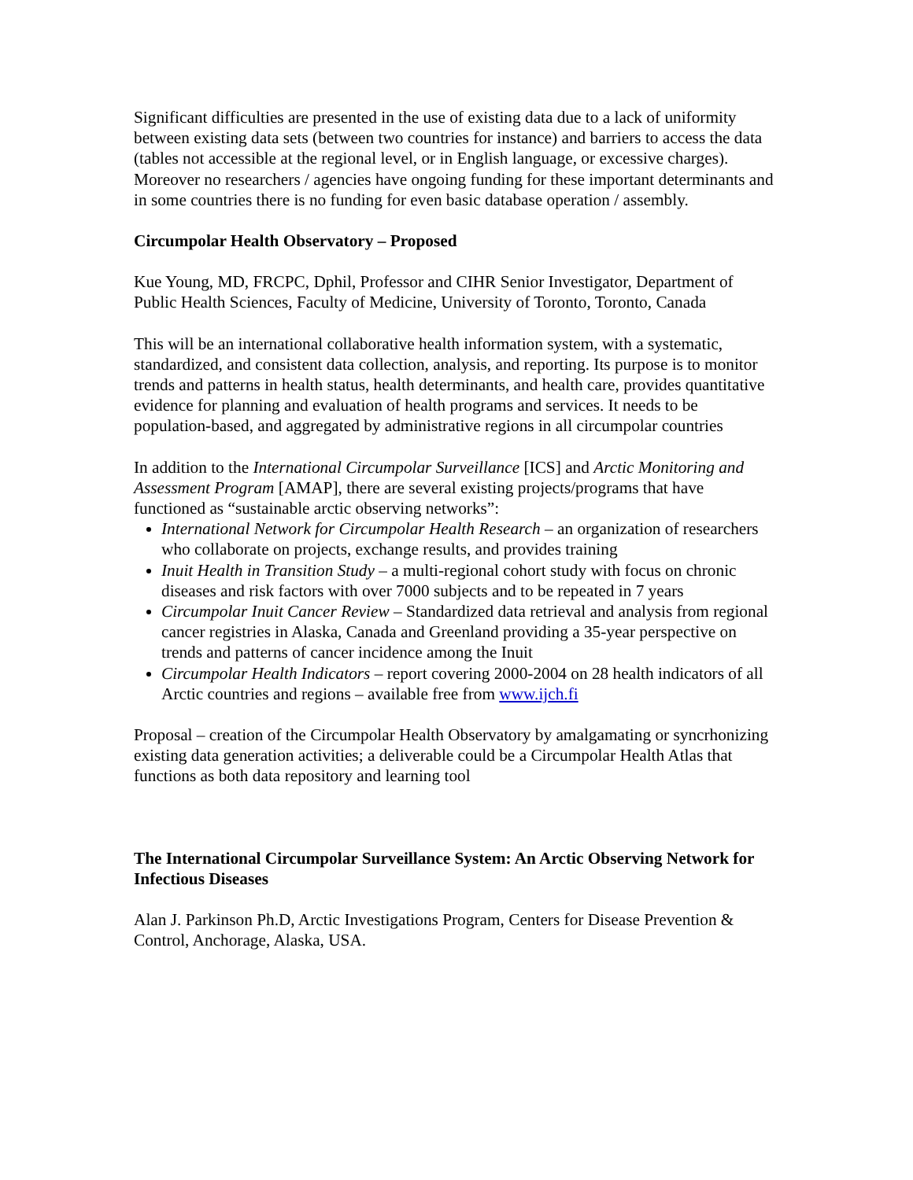Significant difficulties are presented in the use of existing data due to a lack of uniformity between existing data sets (between two countries for instance) and barriers to access the data (tables not accessible at the regional level, or in English language, or excessive charges). Moreover no researchers / agencies have ongoing funding for these important determinants and in some countries there is no funding for even basic database operation / assembly.
Circumpolar Health Observatory – Proposed
Kue Young, MD, FRCPC, Dphil, Professor and CIHR Senior Investigator, Department of Public Health Sciences, Faculty of Medicine, University of Toronto, Toronto, Canada
This will be an international collaborative health information system, with a systematic, standardized, and consistent data collection, analysis, and reporting. Its purpose is to monitor trends and patterns in health status, health determinants, and health care, provides quantitative evidence for planning and evaluation of health programs and services. It needs to be population-based, and aggregated by administrative regions in all circumpolar countries
In addition to the International Circumpolar Surveillance [ICS] and Arctic Monitoring and Assessment Program [AMAP], there are several existing projects/programs that have functioned as “sustainable arctic observing networks”:
International Network for Circumpolar Health Research – an organization of researchers who collaborate on projects, exchange results, and provides training
Inuit Health in Transition Study – a multi-regional cohort study with focus on chronic diseases and risk factors with over 7000 subjects and to be repeated in 7 years
Circumpolar Inuit Cancer Review – Standardized data retrieval and analysis from regional cancer registries in Alaska, Canada and Greenland providing a 35-year perspective on trends and patterns of cancer incidence among the Inuit
Circumpolar Health Indicators – report covering 2000-2004 on 28 health indicators of all Arctic countries and regions – available free from www.ijch.fi
Proposal – creation of the Circumpolar Health Observatory by amalgamating or syncrhonizing existing data generation activities; a deliverable could be a Circumpolar Health Atlas that functions as both data repository and learning tool
The International Circumpolar Surveillance System: An Arctic Observing Network for Infectious Diseases
Alan J. Parkinson Ph.D, Arctic Investigations Program, Centers for Disease Prevention & Control, Anchorage, Alaska, USA.